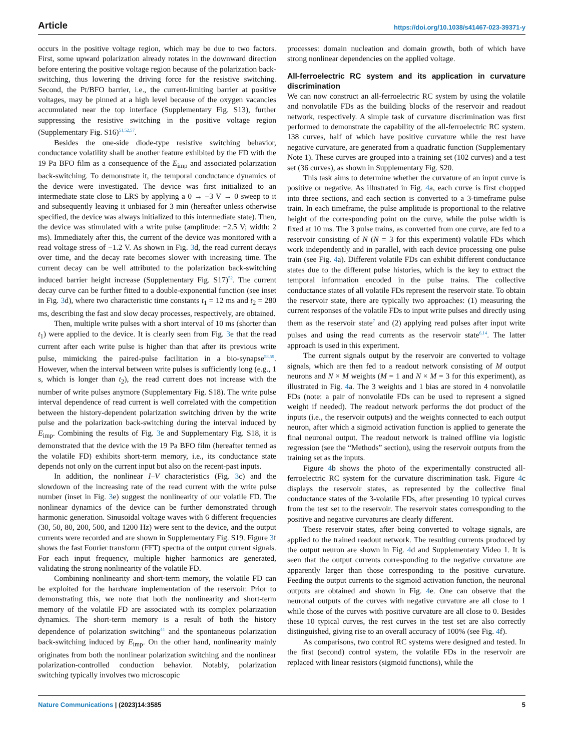Article https://doi.org/10.1038/s41467-023-39371-y
occurs in the positive voltage region, which may be due to two factors. First, some upward polarization already rotates in the downward direction before entering the positive voltage region because of the polarization back-switching, thus lowering the driving force for the resistive switching. Second, the Pt/BFO barrier, i.e., the current-limiting barrier at positive voltages, may be pinned at a high level because of the oxygen vacancies accumulated near the top interface (Supplementary Fig. S13), further suppressing the resistive switching in the positive voltage region (Supplementary Fig. S16)<sup>51,52,57</sup>.
Besides the one-side diode-type resistive switching behavior, conductance volatility shall be another feature exhibited by the FD with the 19 Pa BFO film as a consequence of the E<sub>imp</sub> and associated polarization back-switching. To demonstrate it, the temporal conductance dynamics of the device were investigated. The device was first initialized to an intermediate state close to LRS by applying a 0 → −3 V → 0 sweep to it and subsequently leaving it unbiased for 3 min (hereafter unless otherwise specified, the device was always initialized to this intermediate state). Then, the device was stimulated with a write pulse (amplitude: −2.5 V; width: 2 ms). Immediately after this, the current of the device was monitored with a read voltage stress of −1.2 V. As shown in Fig. 3d, the read current decays over time, and the decay rate becomes slower with increasing time. The current decay can be well attributed to the polarization back-switching induced barrier height increase (Supplementary Fig. S17)<sup>52</sup>. The current decay curve can be further fitted to a double-exponential function (see inset in Fig. 3d), where two characteristic time constants t<sub>1</sub> = 12 ms and t<sub>2</sub> = 280 ms, describing the fast and slow decay processes, respectively, are obtained.
Then, multiple write pulses with a short interval of 10 ms (shorter than t<sub>1</sub>) were applied to the device. It is clearly seen from Fig. 3e that the read current after each write pulse is higher than that after its previous write pulse, mimicking the paired-pulse facilitation in a bio-synapse<sup>58,59</sup>. However, when the interval between write pulses is sufficiently long (e.g., 1 s, which is longer than t<sub>2</sub>), the read current does not increase with the number of write pulses anymore (Supplementary Fig. S18). The write pulse interval dependence of read current is well correlated with the competition between the history-dependent polarization switching driven by the write pulse and the polarization back-switching during the interval induced by E<sub>imp</sub>. Combining the results of Fig. 3e and Supplementary Fig. S18, it is demonstrated that the device with the 19 Pa BFO film (hereafter termed as the volatile FD) exhibits short-term memory, i.e., its conductance state depends not only on the current input but also on the recent-past inputs.
In addition, the nonlinear I–V characteristics (Fig. 3c) and the slowdown of the increasing rate of the read current with the write pulse number (inset in Fig. 3e) suggest the nonlinearity of our volatile FD. The nonlinear dynamics of the device can be further demonstrated through harmonic generation. Sinusoidal voltage waves with 6 different frequencies (30, 50, 80, 200, 500, and 1200 Hz) were sent to the device, and the output currents were recorded and are shown in Supplementary Fig. S19. Figure 3f shows the fast Fourier transform (FFT) spectra of the output current signals. For each input frequency, multiple higher harmonics are generated, validating the strong nonlinearity of the volatile FD.
Combining nonlinearity and short-term memory, the volatile FD can be exploited for the hardware implementation of the reservoir. Prior to demonstrating this, we note that both the nonlinearity and short-term memory of the volatile FD are associated with its complex polarization dynamics. The short-term memory is a result of both the history dependence of polarization switching<sup>44</sup> and the spontaneous polarization back-switching induced by E<sub>imp</sub>. On the other hand, nonlinearity mainly originates from both the nonlinear polarization switching and the nonlinear polarization-controlled conduction behavior. Notably, polarization switching typically involves two microscopic
processes: domain nucleation and domain growth, both of which have strong nonlinear dependencies on the applied voltage.
All-ferroelectric RC system and its application in curvature discrimination
We can now construct an all-ferroelectric RC system by using the volatile and nonvolatile FDs as the building blocks of the reservoir and readout network, respectively. A simple task of curvature discrimination was first performed to demonstrate the capability of the all-ferroelectric RC system. 138 curves, half of which have positive curvature while the rest have negative curvature, are generated from a quadratic function (Supplementary Note 1). These curves are grouped into a training set (102 curves) and a test set (36 curves), as shown in Supplementary Fig. S20.
This task aims to determine whether the curvature of an input curve is positive or negative. As illustrated in Fig. 4a, each curve is first chopped into three sections, and each section is converted to a 3-timeframe pulse train. In each timeframe, the pulse amplitude is proportional to the relative height of the corresponding point on the curve, while the pulse width is fixed at 10 ms. The 3 pulse trains, as converted from one curve, are fed to a reservoir consisting of N (N = 3 for this experiment) volatile FDs which work independently and in parallel, with each device processing one pulse train (see Fig. 4a). Different volatile FDs can exhibit different conductance states due to the different pulse histories, which is the key to extract the temporal information encoded in the pulse trains. The collective conductance states of all volatile FDs represent the reservoir state. To obtain the reservoir state, there are typically two approaches: (1) measuring the current responses of the volatile FDs to input write pulses and directly using them as the reservoir state<sup>7</sup> and (2) applying read pulses after input write pulses and using the read currents as the reservoir state<sup>6,14</sup>. The latter approach is used in this experiment.
The current signals output by the reservoir are converted to voltage signals, which are then fed to a readout network consisting of M output neurons and N × M weights (M = 1 and N × M = 3 for this experiment), as illustrated in Fig. 4a. The 3 weights and 1 bias are stored in 4 nonvolatile FDs (note: a pair of nonvolatile FDs can be used to represent a signed weight if needed). The readout network performs the dot product of the inputs (i.e., the reservoir outputs) and the weights connected to each output neuron, after which a sigmoid activation function is applied to generate the final neuronal output. The readout network is trained offline via logistic regression (see the “Methods” section), using the reservoir outputs from the training set as the inputs.
Figure 4b shows the photo of the experimentally constructed all-ferroelectric RC system for the curvature discrimination task. Figure 4c displays the reservoir states, as represented by the collective final conductance states of the 3-volatile FDs, after presenting 10 typical curves from the test set to the reservoir. The reservoir states corresponding to the positive and negative curvatures are clearly different.
These reservoir states, after being converted to voltage signals, are applied to the trained readout network. The resulting currents produced by the output neuron are shown in Fig. 4d and Supplementary Video 1. It is seen that the output currents corresponding to the negative curvature are apparently larger than those corresponding to the positive curvature. Feeding the output currents to the sigmoid activation function, the neuronal outputs are obtained and shown in Fig. 4e. One can observe that the neuronal outputs of the curves with negative curvature are all close to 1 while those of the curves with positive curvature are all close to 0. Besides these 10 typical curves, the rest curves in the test set are also correctly distinguished, giving rise to an overall accuracy of 100% (see Fig. 4f).
As comparisons, two control RC systems were designed and tested. In the first (second) control system, the volatile FDs in the reservoir are replaced with linear resistors (sigmoid functions), while the
Nature Communications | (2023)14:3585 5